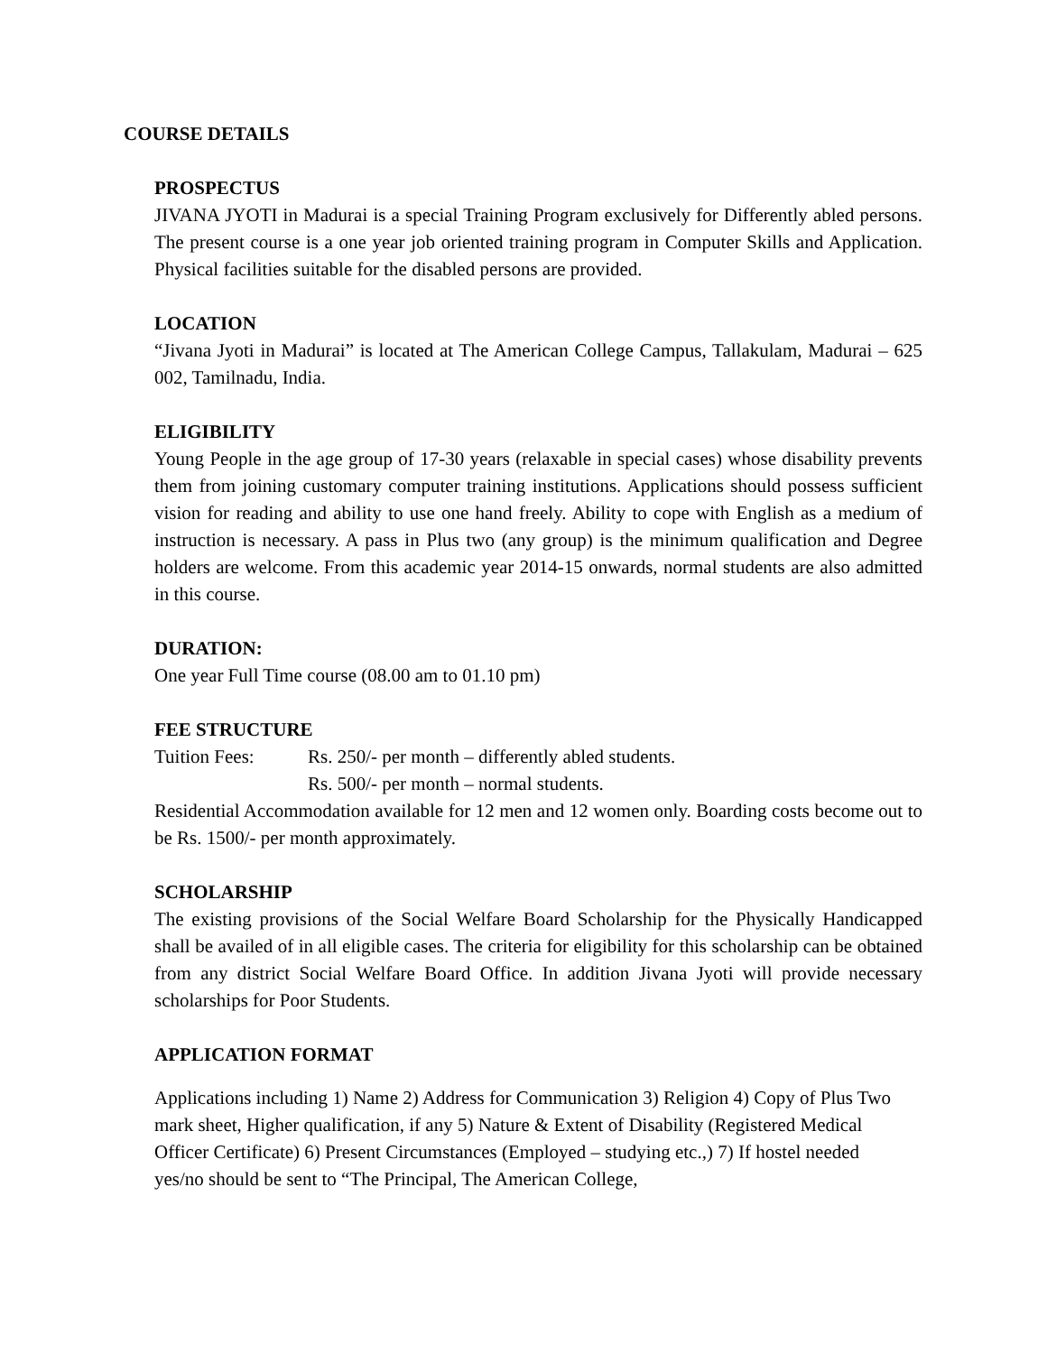COURSE DETAILS
PROSPECTUS
JIVANA JYOTI in Madurai is a special Training Program exclusively for Differently abled persons. The present course is a one year job oriented training program in Computer Skills and Application. Physical facilities suitable for the disabled persons are provided.
LOCATION
“Jivana Jyoti in Madurai” is located at The American College Campus, Tallakulam, Madurai – 625 002, Tamilnadu, India.
ELIGIBILITY
Young People in the age group of 17-30 years (relaxable in special cases) whose disability prevents them from joining customary computer training institutions. Applications should possess sufficient vision for reading and ability to use one hand freely. Ability to cope with English as a medium of instruction is necessary. A pass in Plus two (any group) is the minimum qualification and Degree holders are welcome. From this academic year 2014-15 onwards, normal students are also admitted in this course.
DURATION:
One year Full Time course (08.00 am to 01.10 pm)
FEE STRUCTURE
Tuition Fees: Rs. 250/- per month – differently abled students.
Rs. 500/- per month – normal students.
Residential Accommodation available for 12 men and 12 women only. Boarding costs become out to be Rs. 1500/- per month approximately.
SCHOLARSHIP
The existing provisions of the Social Welfare Board Scholarship for the Physically Handicapped shall be availed of in all eligible cases. The criteria for eligibility for this scholarship can be obtained from any district Social Welfare Board Office. In addition Jivana Jyoti will provide necessary scholarships for Poor Students.
APPLICATION FORMAT
Applications including 1) Name 2) Address for Communication 3) Religion 4) Copy of Plus Two mark sheet, Higher qualification, if any 5) Nature & Extent of Disability (Registered Medical Officer Certificate) 6) Present Circumstances (Employed – studying etc.,) 7) If hostel needed yes/no should be sent to “The Principal, The American College,